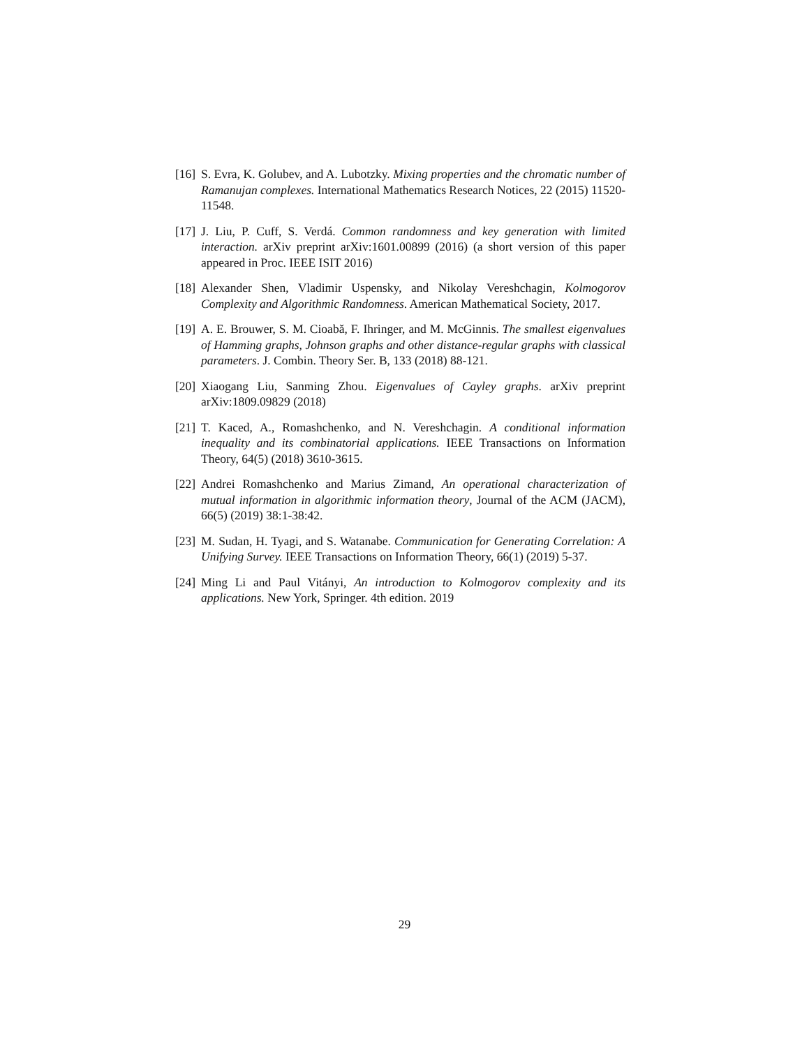[16] S. Evra, K. Golubev, and A. Lubotzky. Mixing properties and the chromatic number of Ramanujan complexes. International Mathematics Research Notices, 22 (2015) 11520-11548.
[17] J. Liu, P. Cuff, S. Verdá. Common randomness and key generation with limited interaction. arXiv preprint arXiv:1601.00899 (2016) (a short version of this paper appeared in Proc. IEEE ISIT 2016)
[18] Alexander Shen, Vladimir Uspensky, and Nikolay Vereshchagin, Kolmogorov Complexity and Algorithmic Randomness. American Mathematical Society, 2017.
[19] A. E. Brouwer, S. M. Cioabă, F. Ihringer, and M. McGinnis. The smallest eigenvalues of Hamming graphs, Johnson graphs and other distance-regular graphs with classical parameters. J. Combin. Theory Ser. B, 133 (2018) 88-121.
[20] Xiaogang Liu, Sanming Zhou. Eigenvalues of Cayley graphs. arXiv preprint arXiv:1809.09829 (2018)
[21] T. Kaced, A., Romashchenko, and N. Vereshchagin. A conditional information inequality and its combinatorial applications. IEEE Transactions on Information Theory, 64(5) (2018) 3610-3615.
[22] Andrei Romashchenko and Marius Zimand, An operational characterization of mutual information in algorithmic information theory, Journal of the ACM (JACM), 66(5) (2019) 38:1-38:42.
[23] M. Sudan, H. Tyagi, and S. Watanabe. Communication for Generating Correlation: A Unifying Survey. IEEE Transactions on Information Theory, 66(1) (2019) 5-37.
[24] Ming Li and Paul Vitányi, An introduction to Kolmogorov complexity and its applications. New York, Springer. 4th edition. 2019
29